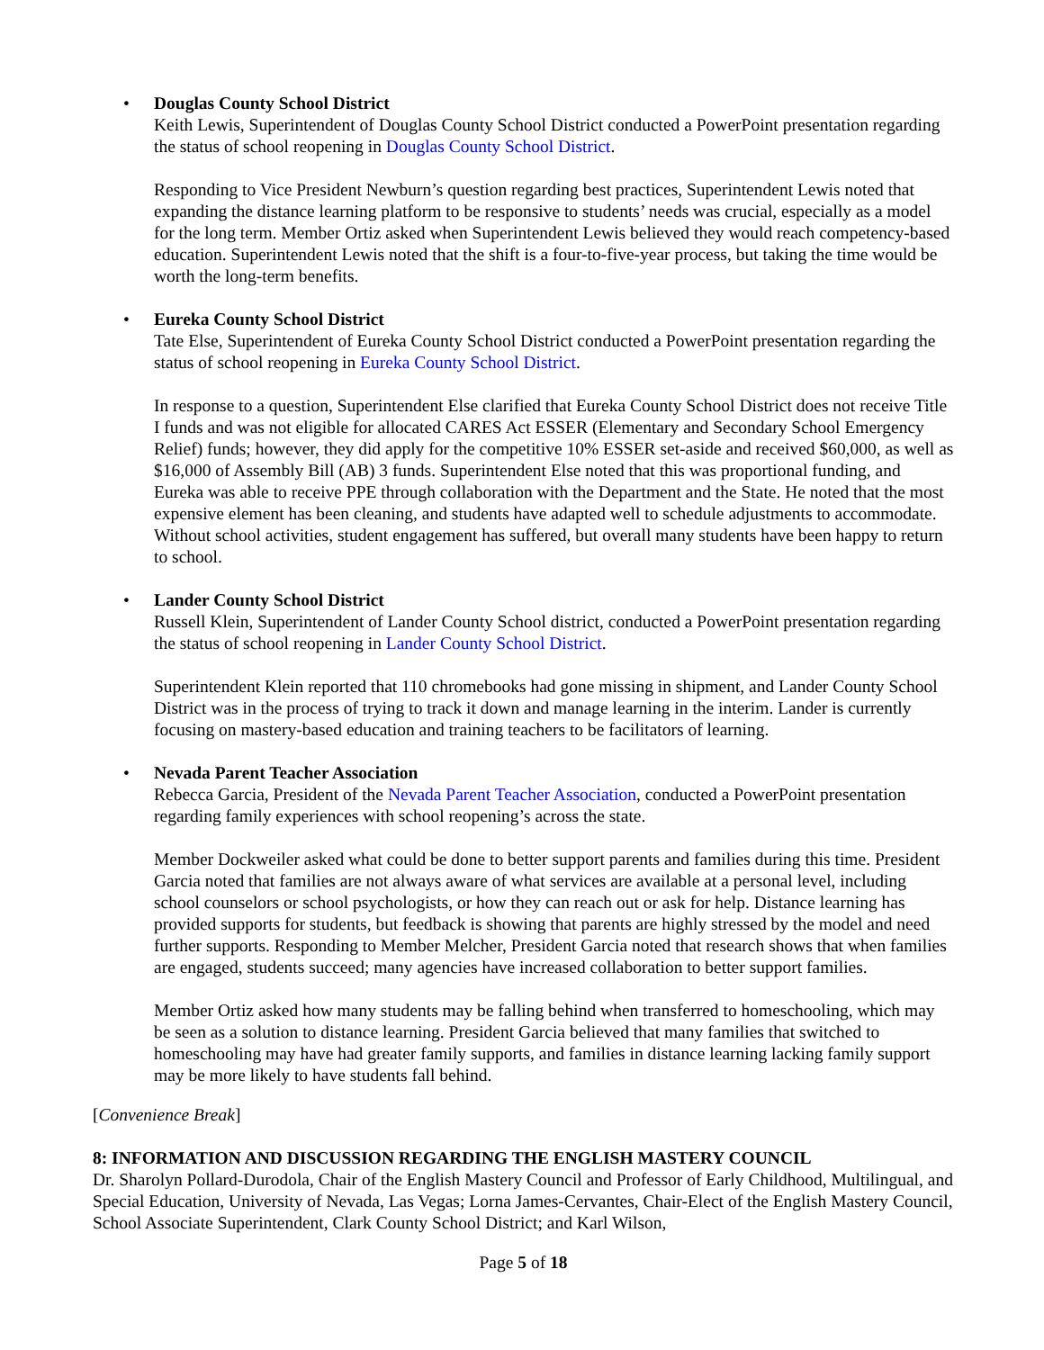• Douglas County School District
Keith Lewis, Superintendent of Douglas County School District conducted a PowerPoint presentation regarding the status of school reopening in Douglas County School District.
Responding to Vice President Newburn’s question regarding best practices, Superintendent Lewis noted that expanding the distance learning platform to be responsive to students’ needs was crucial, especially as a model for the long term. Member Ortiz asked when Superintendent Lewis believed they would reach competency-based education. Superintendent Lewis noted that the shift is a four-to-five-year process, but taking the time would be worth the long-term benefits.
• Eureka County School District
Tate Else, Superintendent of Eureka County School District conducted a PowerPoint presentation regarding the status of school reopening in Eureka County School District.
In response to a question, Superintendent Else clarified that Eureka County School District does not receive Title I funds and was not eligible for allocated CARES Act ESSER (Elementary and Secondary School Emergency Relief) funds; however, they did apply for the competitive 10% ESSER set-aside and received $60,000, as well as $16,000 of Assembly Bill (AB) 3 funds. Superintendent Else noted that this was proportional funding, and Eureka was able to receive PPE through collaboration with the Department and the State. He noted that the most expensive element has been cleaning, and students have adapted well to schedule adjustments to accommodate. Without school activities, student engagement has suffered, but overall many students have been happy to return to school.
• Lander County School District
Russell Klein, Superintendent of Lander County School district, conducted a PowerPoint presentation regarding the status of school reopening in Lander County School District.
Superintendent Klein reported that 110 chromebooks had gone missing in shipment, and Lander County School District was in the process of trying to track it down and manage learning in the interim. Lander is currently focusing on mastery-based education and training teachers to be facilitators of learning.
• Nevada Parent Teacher Association
Rebecca Garcia, President of the Nevada Parent Teacher Association, conducted a PowerPoint presentation regarding family experiences with school reopening’s across the state.
Member Dockweiler asked what could be done to better support parents and families during this time. President Garcia noted that families are not always aware of what services are available at a personal level, including school counselors or school psychologists, or how they can reach out or ask for help. Distance learning has provided supports for students, but feedback is showing that parents are highly stressed by the model and need further supports. Responding to Member Melcher, President Garcia noted that research shows that when families are engaged, students succeed; many agencies have increased collaboration to better support families.
Member Ortiz asked how many students may be falling behind when transferred to homeschooling, which may be seen as a solution to distance learning. President Garcia believed that many families that switched to homeschooling may have had greater family supports, and families in distance learning lacking family support may be more likely to have students fall behind.
[Convenience Break]
8: INFORMATION AND DISCUSSION REGARDING THE ENGLISH MASTERY COUNCIL
Dr. Sharolyn Pollard-Durodola, Chair of the English Mastery Council and Professor of Early Childhood, Multilingual, and Special Education, University of Nevada, Las Vegas; Lorna James-Cervantes, Chair-Elect of the English Mastery Council, School Associate Superintendent, Clark County School District; and Karl Wilson,
Page 5 of 18